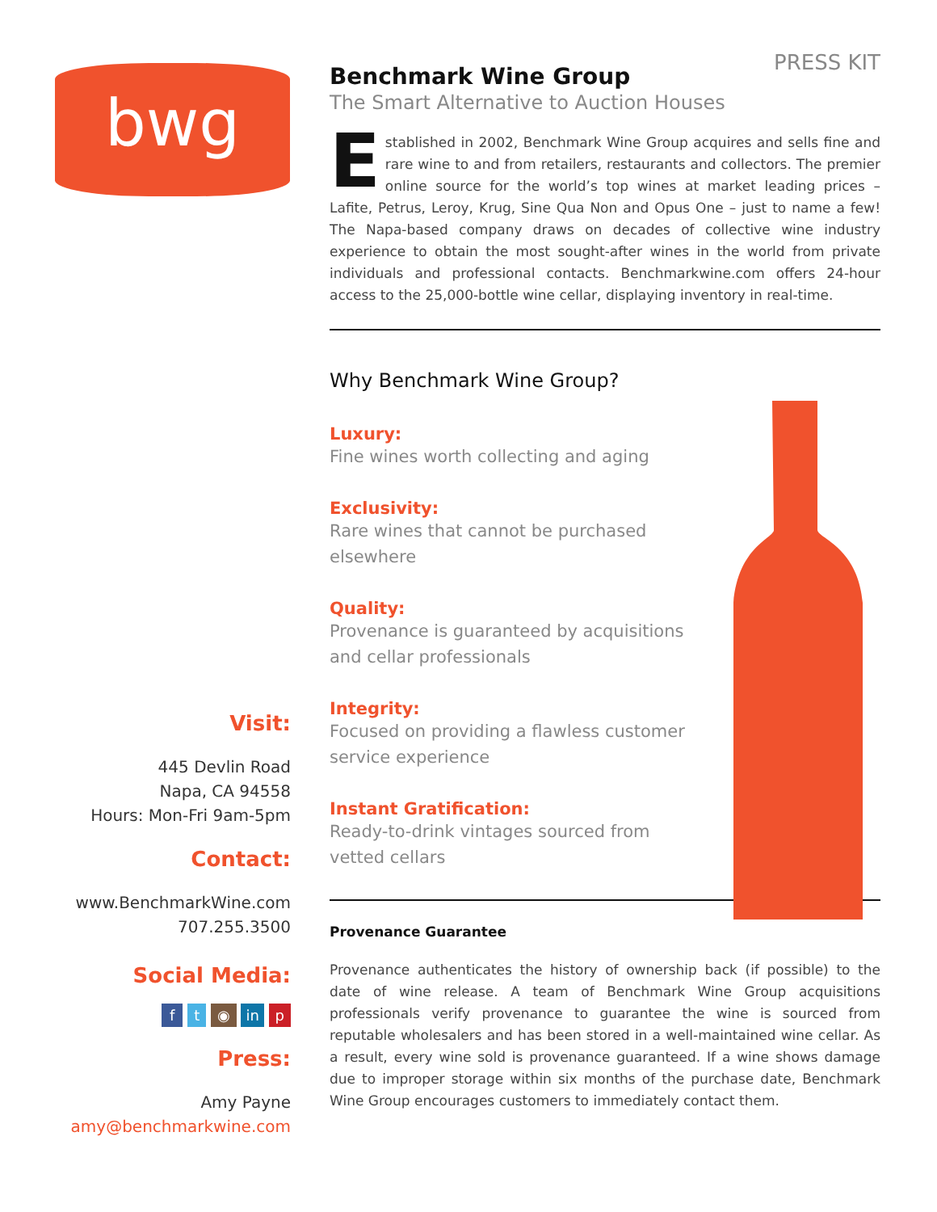bwg
PRESS KIT
Benchmark Wine Group
The Smart Alternative to Auction Houses
Established in 2002, Benchmark Wine Group acquires and sells fine and rare wine to and from retailers, restaurants and collectors. The premier online source for the world’s top wines at market leading prices – Lafite, Petrus, Leroy, Krug, Sine Qua Non and Opus One – just to name a few! The Napa-based company draws on decades of collective wine industry experience to obtain the most sought-after wines in the world from private individuals and professional contacts. Benchmarkwine.com offers 24-hour access to the 25,000-bottle wine cellar, displaying inventory in real-time.
Why Benchmark Wine Group?
Luxury:
Fine wines worth collecting and aging
Exclusivity:
Rare wines that cannot be purchased elsewhere
Quality:
Provenance is guaranteed by acquisitions and cellar professionals
Integrity:
Focused on providing a flawless customer service experience
Instant Gratification:
Ready-to-drink vintages sourced from vetted cellars
Provenance Guarantee
Provenance authenticates the history of ownership back (if possible) to the date of wine release. A team of Benchmark Wine Group acquisitions professionals verify provenance to guarantee the wine is sourced from reputable wholesalers and has been stored in a well-maintained wine cellar. As a result, every wine sold is provenance guaranteed. If a wine shows damage due to improper storage within six months of the purchase date, Benchmark Wine Group encourages customers to immediately contact them.
Visit:
445 Devlin Road
Napa, CA 94558
Hours: Mon-Fri 9am-5pm
Contact:
www.BenchmarkWine.com
707.255.3500
Social Media:
f t ◉ in p
Press:
Amy Payne
amy@benchmarkwine.com